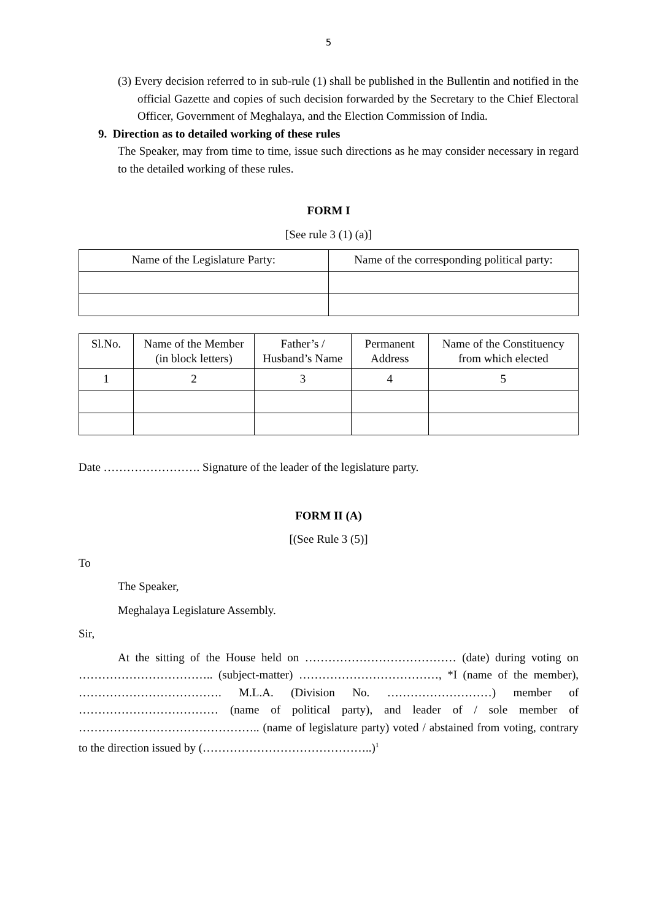5
(3) Every decision referred to in sub-rule (1) shall be published in the Bullentin and notified in the official Gazette and copies of such decision forwarded by the Secretary to the Chief Electoral Officer, Government of Meghalaya, and the Election Commission of India.
9. Direction as to detailed working of these rules
The Speaker, may from time to time, issue such directions as he may consider necessary in regard to the detailed working of these rules.
FORM I
[See rule 3 (1) (a)]
| Name of the Legislature Party: | Name of the corresponding political party: |
| --- | --- |
| Sl.No. | Name of the Member (in block letters) | Father’s / Husband’s Name | Permanent Address | Name of the Constituency from which elected |
| --- | --- | --- | --- | --- |
| 1 | 2 | 3 | 4 | 5 |
Date ……………………. Signature of the leader of the legislature party.
FORM II (A)
[(See Rule 3 (5)]
To
The Speaker,
Meghalaya Legislature Assembly.
Sir,
At the sitting of the House held on ………………………………… (date) during voting on …………………………….. (subject-matter) ………………………………, *I (name of the member), ………………………………. M.L.A. (Division No. ………………………) member of ……………………………… (name of political party), and leader of / sole member of ……………………………………….. (name of legislature party) voted / abstained from voting, contrary to the direction issued by (……………………………………..)<sup>1</sup>